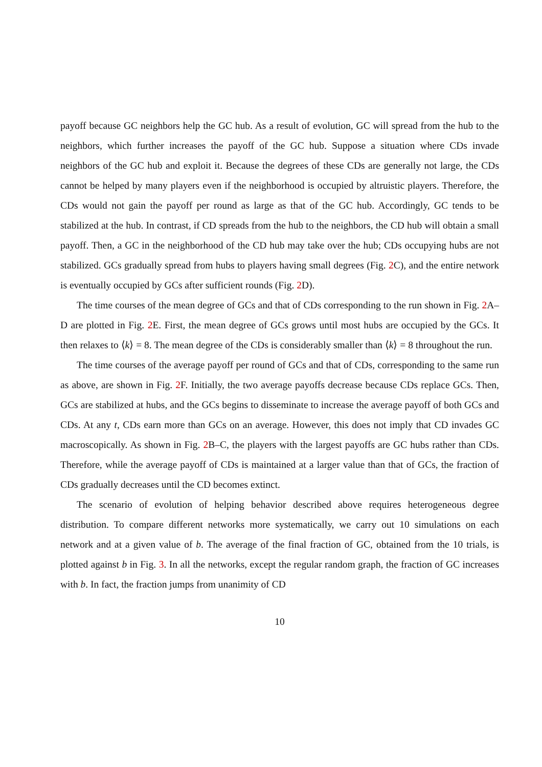payoff because GC neighbors help the GC hub. As a result of evolution, GC will spread from the hub to the neighbors, which further increases the payoff of the GC hub. Suppose a situation where CDs invade neighbors of the GC hub and exploit it. Because the degrees of these CDs are generally not large, the CDs cannot be helped by many players even if the neighborhood is occupied by altruistic players. Therefore, the CDs would not gain the payoff per round as large as that of the GC hub. Accordingly, GC tends to be stabilized at the hub. In contrast, if CD spreads from the hub to the neighbors, the CD hub will obtain a small payoff. Then, a GC in the neighborhood of the CD hub may take over the hub; CDs occupying hubs are not stabilized. GCs gradually spread from hubs to players having small degrees (Fig. 2 C), and the entire network is eventually occupied by GCs after sufficient rounds (Fig. 2 D).
The time courses of the mean degree of GCs and that of CDs corresponding to the run shown in Fig. 2 A–D are plotted in Fig. 2 E. First, the mean degree of GCs grows until most hubs are occupied by the GCs. It then relaxes to ⟨k⟩ = 8. The mean degree of the CDs is considerably smaller than ⟨k⟩ = 8 throughout the run.
The time courses of the average payoff per round of GCs and that of CDs, corresponding to the same run as above, are shown in Fig. 2 F. Initially, the two average payoffs decrease because CDs replace GCs. Then, GCs are stabilized at hubs, and the GCs begins to disseminate to increase the average payoff of both GCs and CDs. At any t, CDs earn more than GCs on an average. However, this does not imply that CD invades GC macroscopically. As shown in Fig. 2 B–C, the players with the largest payoffs are GC hubs rather than CDs. Therefore, while the average payoff of CDs is maintained at a larger value than that of GCs, the fraction of CDs gradually decreases until the CD becomes extinct.
The scenario of evolution of helping behavior described above requires heterogeneous degree distribution. To compare different networks more systematically, we carry out 10 simulations on each network and at a given value of b. The average of the final fraction of GC, obtained from the 10 trials, is plotted against b in Fig. 3. In all the networks, except the regular random graph, the fraction of GC increases with b. In fact, the fraction jumps from unanimity of CD
10